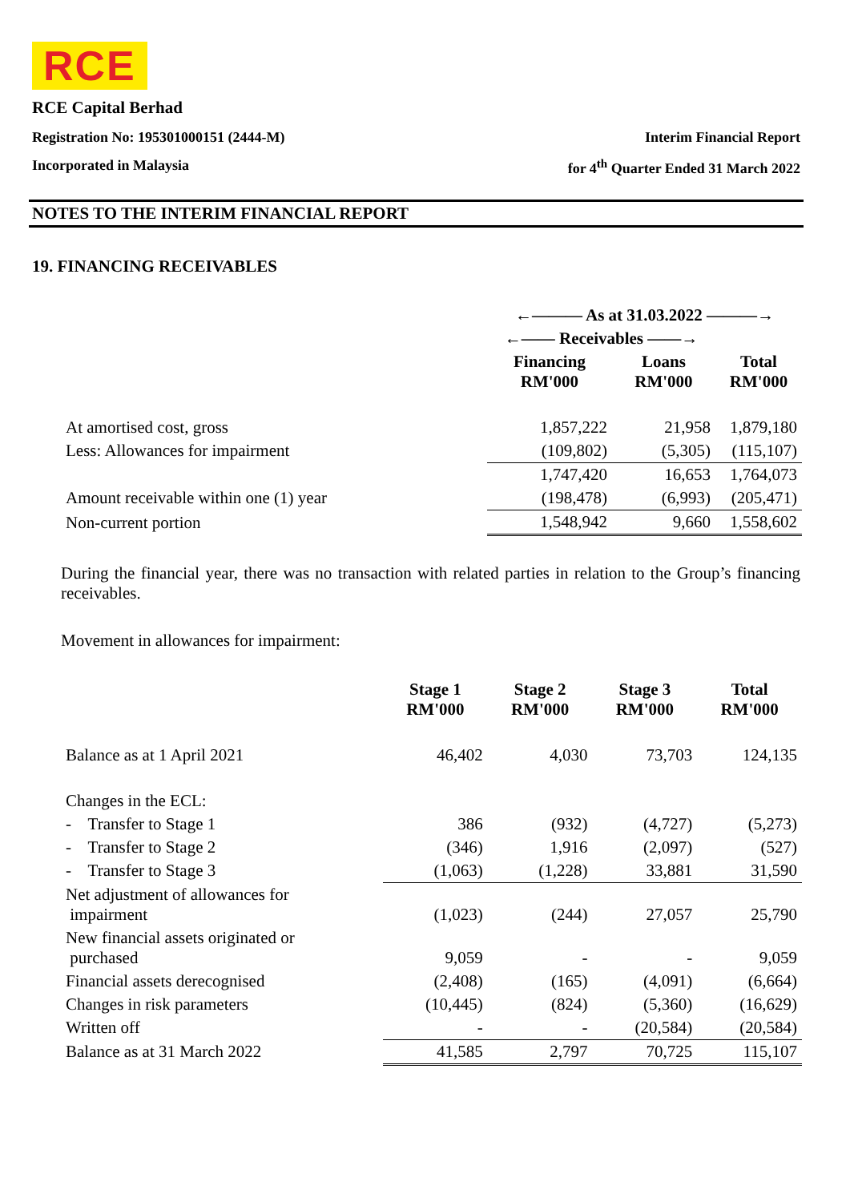RCE
RCE Capital Berhad
Registration No: 195301000151 (2444-M) Interim Financial Report
Incorporated in Malaysia for 4<sup>th</sup> Quarter Ended 31 March 2022
NOTES TO THE INTERIM FINANCIAL REPORT
19. FINANCING RECEIVABLES
| | ←——— As at 31.03.2022 ———→ | | |
| --- | --- | --- | --- |
| | ←—— Receivables ——→ | | |
| | Financing RM'000 | Loans RM'000 | Total RM'000 |
| At amortised cost, gross | 1,857,222 | 21,958 | 1,879,180 |
| Less: Allowances for impairment | (109,802) | (5,305) | (115,107) |
| | 1,747,420 | 16,653 | 1,764,073 |
| Amount receivable within one (1) year | (198,478) | (6,993) | (205,471) |
| Non-current portion | 1,548,942 | 9,660 | 1,558,602 |
During the financial year, there was no transaction with related parties in relation to the Group’s financing receivables.
Movement in allowances for impairment:
| | Stage 1 RM'000 | Stage 2 RM'000 | Stage 3 RM'000 | Total RM'000 |
| --- | --- | --- | --- | --- |
| Balance as at 1 April 2021 | 46,402 | 4,030 | 73,703 | 124,135 |
| Changes in the ECL: | | | | |
| - Transfer to Stage 1 | 386 | (932) | (4,727) | (5,273) |
| - Transfer to Stage 2 | (346) | 1,916 | (2,097) | (527) |
| - Transfer to Stage 3 | (1,063) | (1,228) | 33,881 | 31,590 |
| Net adjustment of allowances for impairment | (1,023) | (244) | 27,057 | 25,790 |
| New financial assets originated or purchased | 9,059 | - | - | 9,059 |
| Financial assets derecognised | (2,408) | (165) | (4,091) | (6,664) |
| Changes in risk parameters | (10,445) | (824) | (5,360) | (16,629) |
| Written off | - | - | (20,584) | (20,584) |
| Balance as at 31 March 2022 | 41,585 | 2,797 | 70,725 | 115,107 |